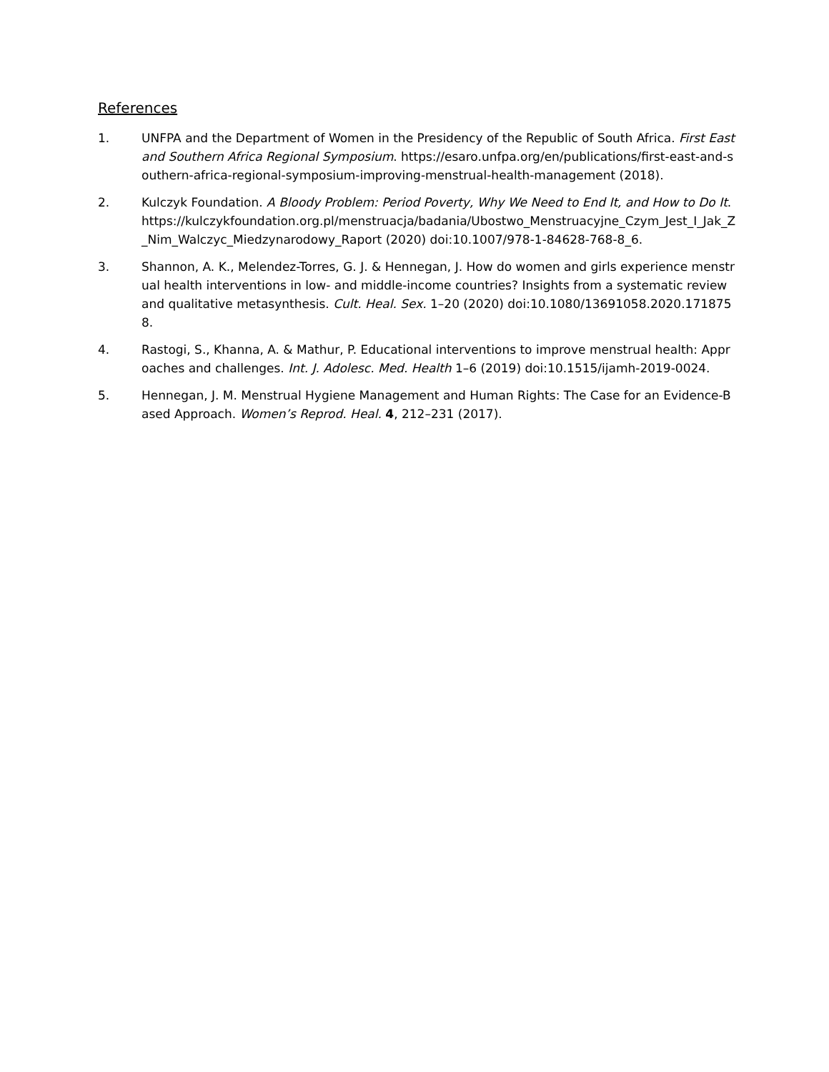References
1. UNFPA and the Department of Women in the Presidency of the Republic of South Africa. First East and Southern Africa Regional Symposium. https://esaro.unfpa.org/en/publications/first-east-and-southern-africa-regional-symposium-improving-menstrual-health-management (2018).
2. Kulczyk Foundation. A Bloody Problem: Period Poverty, Why We Need to End It, and How to Do It. https://kulczykfoundation.org.pl/menstruacja/badania/Ubostwo_Menstruacyjne_Czym_Jest_I_Jak_Z_Nim_Walczyc_Miedzynarodowy_Raport (2020) doi:10.1007/978-1-84628-768-8_6.
3. Shannon, A. K., Melendez-Torres, G. J. & Hennegan, J. How do women and girls experience menstrual health interventions in low- and middle-income countries? Insights from a systematic review and qualitative metasynthesis. Cult. Heal. Sex. 1–20 (2020) doi:10.1080/13691058.2020.1718758.
4. Rastogi, S., Khanna, A. & Mathur, P. Educational interventions to improve menstrual health: Approaches and challenges. Int. J. Adolesc. Med. Health 1–6 (2019) doi:10.1515/ijamh-2019-0024.
5. Hennegan, J. M. Menstrual Hygiene Management and Human Rights: The Case for an Evidence-Based Approach. Women’s Reprod. Heal. 4, 212–231 (2017).